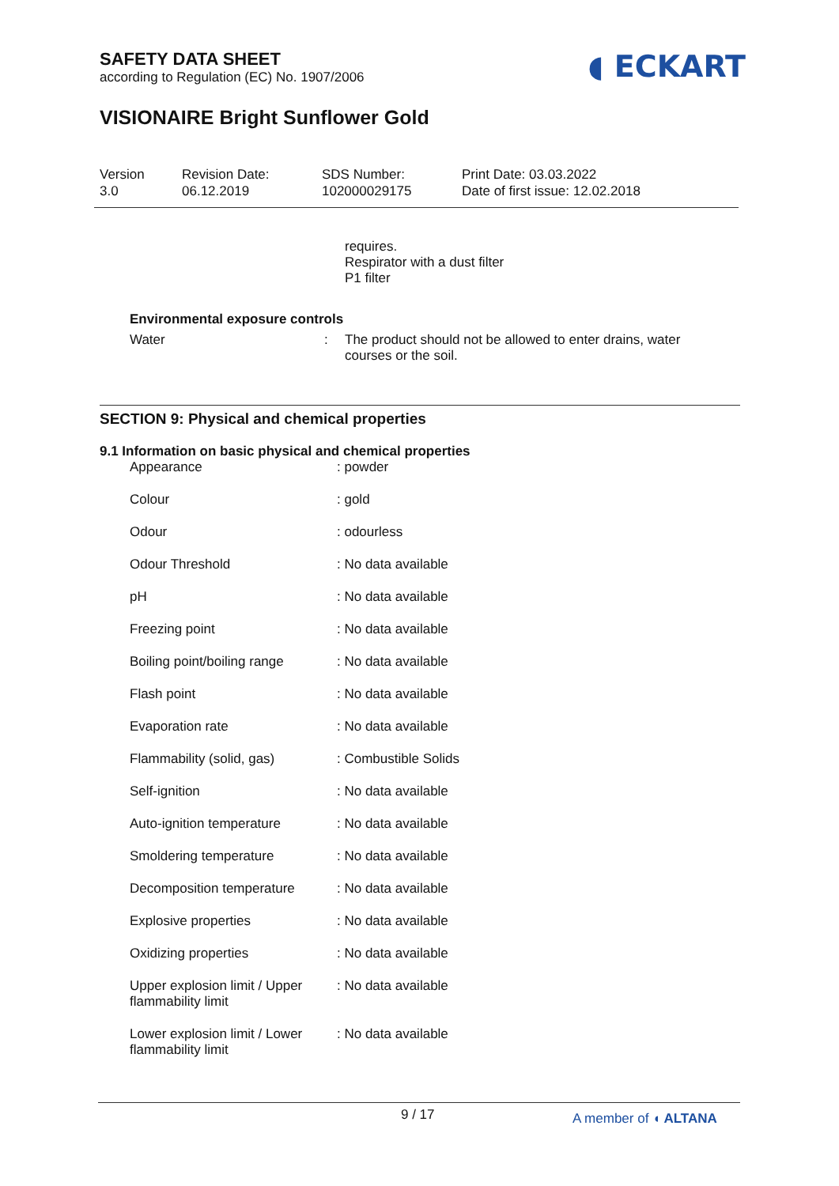SAFETY DATA SHEET
according to Regulation (EC) No. 1907/2006
◖ ECKART
VISIONAIRE Bright Sunflower Gold
Version
3.0
Revision Date:
06.12.2019
SDS Number:
102000029175
Print Date: 03.03.2022
Date of first issue: 12.02.2018
requires.
Respirator with a dust filter
P1 filter
Environmental exposure controls
| Water | : | The product should not be allowed to enter drains, water courses or the soil. |
SECTION 9: Physical and chemical properties
9.1 Information on basic physical and chemical properties
| Appearance | : powder |
| Colour | : gold |
| Odour | : odourless |
| Odour Threshold | : No data available |
| pH | : No data available |
| Freezing point | : No data available |
| Boiling point/boiling range | : No data available |
| Flash point | : No data available |
| Evaporation rate | : No data available |
| Flammability (solid, gas) | : Combustible Solids |
| Self-ignition | : No data available |
| Auto-ignition temperature | : No data available |
| Smoldering temperature | : No data available |
| Decomposition temperature | : No data available |
| Explosive properties | : No data available |
| Oxidizing properties | : No data available |
| Upper explosion limit / Upper flammability limit | : No data available |
| Lower explosion limit / Lower flammability limit | : No data available |
9 / 17 A member of ◖ ALTANA